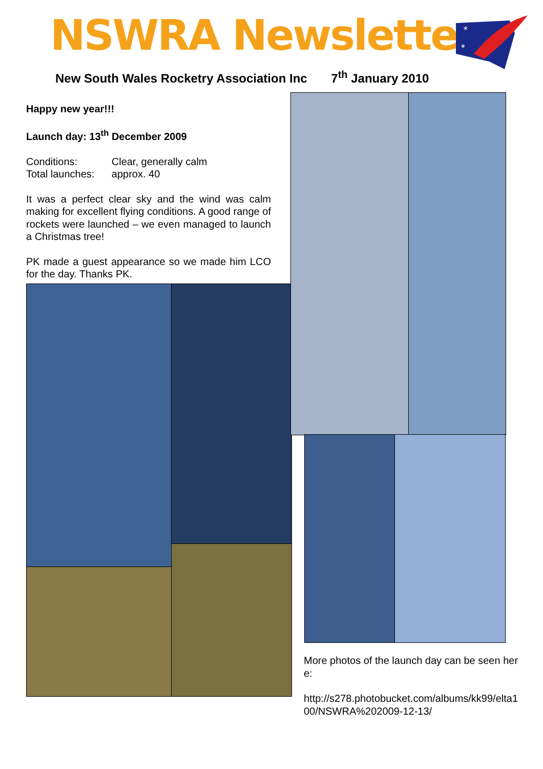NSWRA Newsletter
*
*
New South Wales Rocketry Association Inc 7<sup>th</sup> January 2010
Happy new year!!!
Launch day: 13<sup>th</sup> December 2009
Conditions: Clear, generally calm
Total launches: approx. 40
It was a perfect clear sky and the wind was calm making for excellent flying conditions. A good range of rockets were launched – we even managed to launch a Christmas tree!
PK made a guest appearance so we made him LCO for the day. Thanks PK.
More photos of the launch day can be seen here:
http://s278.photobucket.com/albums/kk99/elta100/NSWRA%202009-12-13/